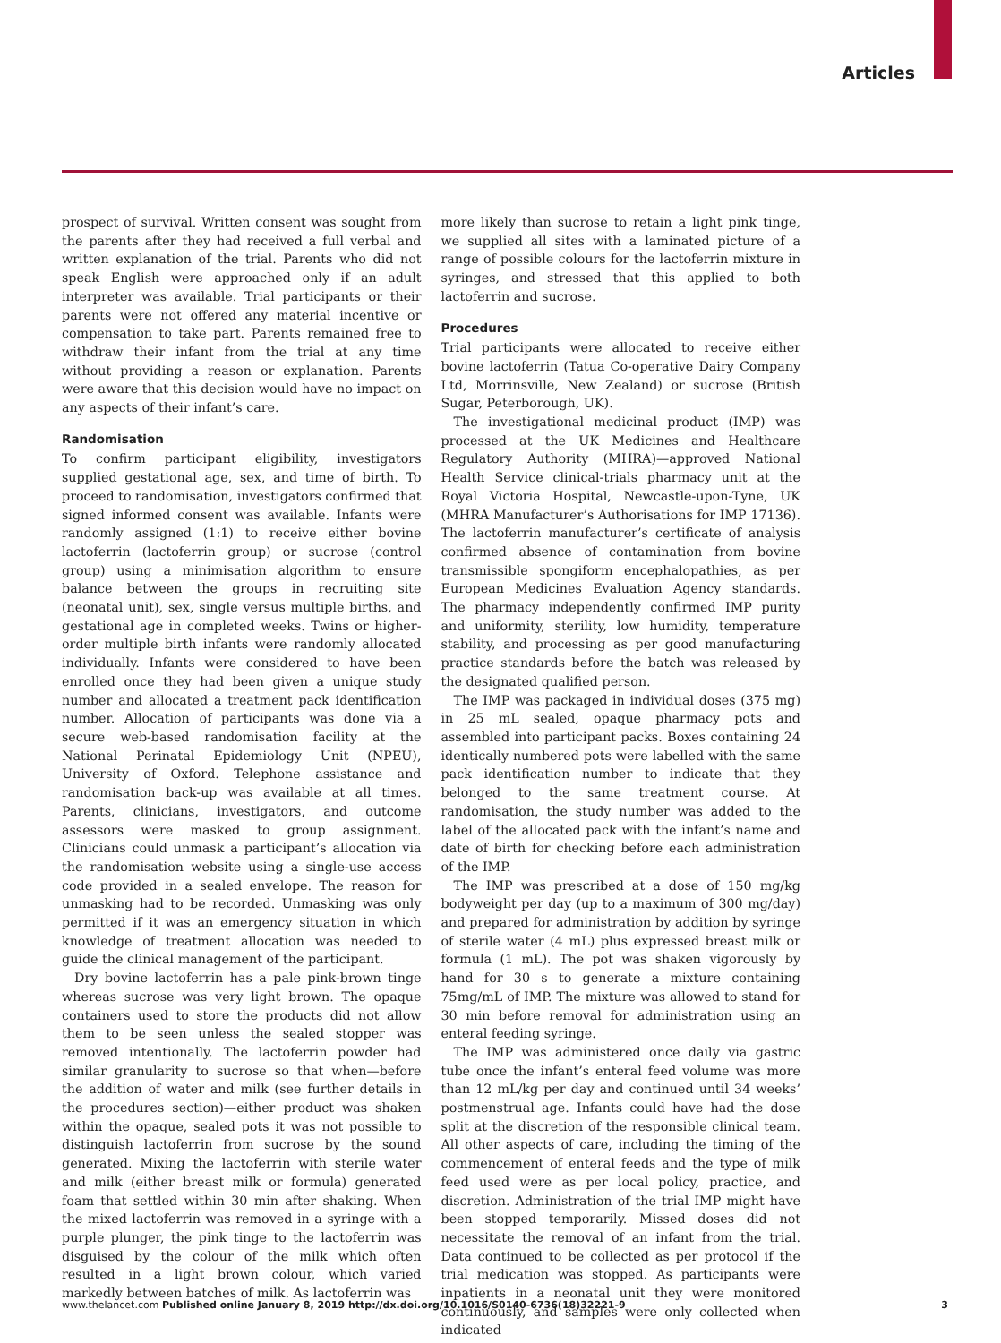Articles
prospect of survival. Written consent was sought from the parents after they had received a full verbal and written explanation of the trial. Parents who did not speak English were approached only if an adult interpreter was available. Trial participants or their parents were not offered any material incentive or compensation to take part. Parents remained free to withdraw their infant from the trial at any time without providing a reason or explanation. Parents were aware that this decision would have no impact on any aspects of their infant’s care.
Randomisation
To confirm participant eligibility, investigators supplied gestational age, sex, and time of birth. To proceed to randomisation, investigators confirmed that signed informed consent was available. Infants were randomly assigned (1:1) to receive either bovine lactoferrin (lactoferrin group) or sucrose (control group) using a minimisation algorithm to ensure balance between the groups in recruiting site (neonatal unit), sex, single versus multiple births, and gestational age in completed weeks. Twins or higher-order multiple birth infants were randomly allocated individually. Infants were considered to have been enrolled once they had been given a unique study number and allocated a treatment pack identification number. Allocation of participants was done via a secure web-based randomisation facility at the National Perinatal Epidemiology Unit (NPEU), University of Oxford. Telephone assistance and randomisation back-up was available at all times. Parents, clinicians, investigators, and outcome assessors were masked to group assignment. Clinicians could unmask a participant’s allocation via the randomisation website using a single-use access code provided in a sealed envelope. The reason for unmasking had to be recorded. Unmasking was only permitted if it was an emergency situation in which knowledge of treatment allocation was needed to guide the clinical management of the participant.
Dry bovine lactoferrin has a pale pink-brown tinge whereas sucrose was very light brown. The opaque containers used to store the products did not allow them to be seen unless the sealed stopper was removed intentionally. The lactoferrin powder had similar granularity to sucrose so that when—before the addition of water and milk (see further details in the procedures section)—either product was shaken within the opaque, sealed pots it was not possible to distinguish lactoferrin from sucrose by the sound generated. Mixing the lactoferrin with sterile water and milk (either breast milk or formula) generated foam that settled within 30 min after shaking. When the mixed lactoferrin was removed in a syringe with a purple plunger, the pink tinge to the lactoferrin was disguised by the colour of the milk which often resulted in a light brown colour, which varied markedly between batches of milk. As lactoferrin was
more likely than sucrose to retain a light pink tinge, we supplied all sites with a laminated picture of a range of possible colours for the lactoferrin mixture in syringes, and stressed that this applied to both lactoferrin and sucrose.
Procedures
Trial participants were allocated to receive either bovine lactoferrin (Tatua Co-operative Dairy Company Ltd, Morrinsville, New Zealand) or sucrose (British Sugar, Peterborough, UK).
The investigational medicinal product (IMP) was processed at the UK Medicines and Healthcare Regulatory Authority (MHRA)—approved National Health Service clinical-trials pharmacy unit at the Royal Victoria Hospital, Newcastle-upon-Tyne, UK (MHRA Manufacturer’s Authorisations for IMP 17136). The lactoferrin manufacturer’s certificate of analysis confirmed absence of contamination from bovine transmissible spongiform encephalopathies, as per European Medicines Evaluation Agency standards. The pharmacy independently confirmed IMP purity and uniformity, sterility, low humidity, temperature stability, and processing as per good manufacturing practice standards before the batch was released by the designated qualified person.
The IMP was packaged in individual doses (375 mg) in 25 mL sealed, opaque pharmacy pots and assembled into participant packs. Boxes containing 24 identically numbered pots were labelled with the same pack identification number to indicate that they belonged to the same treatment course. At randomisation, the study number was added to the label of the allocated pack with the infant’s name and date of birth for checking before each administration of the IMP.
The IMP was prescribed at a dose of 150 mg/kg bodyweight per day (up to a maximum of 300 mg/day) and prepared for administration by addition by syringe of sterile water (4 mL) plus expressed breast milk or formula (1 mL). The pot was shaken vigorously by hand for 30 s to generate a mixture containing 75mg/mL of IMP. The mixture was allowed to stand for 30 min before removal for administration using an enteral feeding syringe.
The IMP was administered once daily via gastric tube once the infant’s enteral feed volume was more than 12 mL/kg per day and continued until 34 weeks’ postmenstrual age. Infants could have had the dose split at the discretion of the responsible clinical team. All other aspects of care, including the timing of the commencement of enteral feeds and the type of milk feed used were as per local policy, practice, and discretion. Administration of the trial IMP might have been stopped temporarily. Missed doses did not necessitate the removal of an infant from the trial. Data continued to be collected as per protocol if the trial medication was stopped. As participants were inpatients in a neonatal unit they were monitored continuously, and samples were only collected when indicated
www.thelancet.com Published online January 8, 2019 http://dx.doi.org/10.1016/S0140-6736(18)32221-9 3